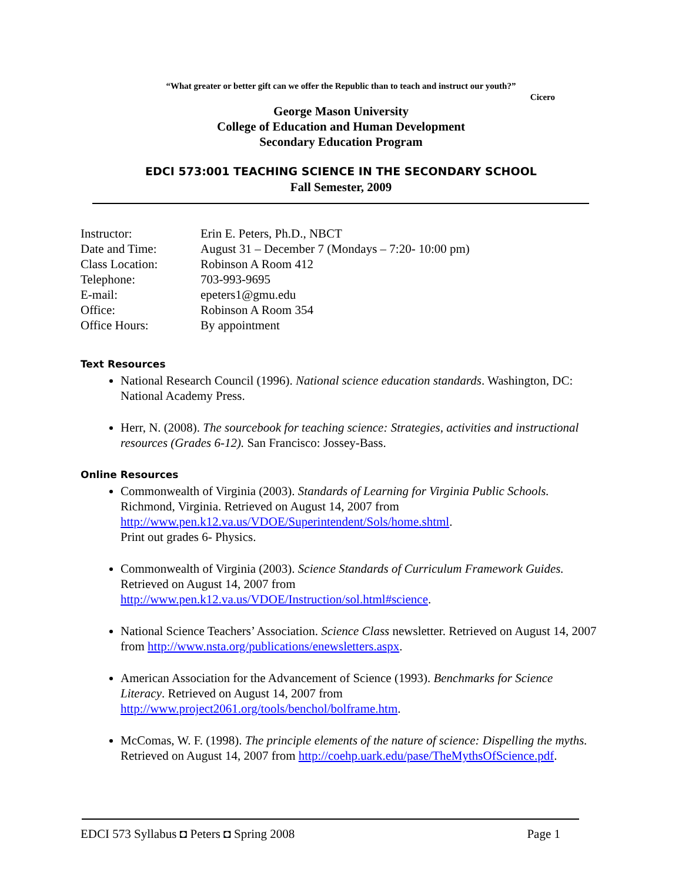“What greater or better gift can we offer the Republic than to teach and instruct our youth?”
Cicero
George Mason University
College of Education and Human Development
Secondary Education Program
EDCI 573:001 TEACHING SCIENCE IN THE SECONDARY SCHOOL
Fall Semester, 2009
| Instructor: | Erin E. Peters, Ph.D., NBCT |
| Date and Time: | August 31 – December 7 (Mondays – 7:20- 10:00 pm) |
| Class Location: | Robinson A Room 412 |
| Telephone: | 703-993-9695 |
| E-mail: | epeters1@gmu.edu |
| Office: | Robinson A Room 354 |
| Office Hours: | By appointment |
Text Resources
National Research Council (1996). National science education standards. Washington, DC: National Academy Press.
Herr, N. (2008). The sourcebook for teaching science: Strategies, activities and instructional resources (Grades 6-12). San Francisco: Jossey-Bass.
Online Resources
Commonwealth of Virginia (2003). Standards of Learning for Virginia Public Schools. Richmond, Virginia. Retrieved on August 14, 2007 from http://www.pen.k12.va.us/VDOE/Superintendent/Sols/home.shtml.
Print out grades 6- Physics.
Commonwealth of Virginia (2003). Science Standards of Curriculum Framework Guides. Retrieved on August 14, 2007 from http://www.pen.k12.va.us/VDOE/Instruction/sol.html#science.
National Science Teachers’ Association. Science Class newsletter. Retrieved on August 14, 2007 from http://www.nsta.org/publications/enewsletters.aspx.
American Association for the Advancement of Science (1993). Benchmarks for Science Literacy. Retrieved on August 14, 2007 from http://www.project2061.org/tools/benchol/bolframe.htm.
McComas, W. F. (1998). The principle elements of the nature of science: Dispelling the myths. Retrieved on August 14, 2007 from http://coehp.uark.edu/pase/TheMythsOfScience.pdf.
EDCI 573 Syllabus ◘ Peters ◘ Spring 2008 Page 1